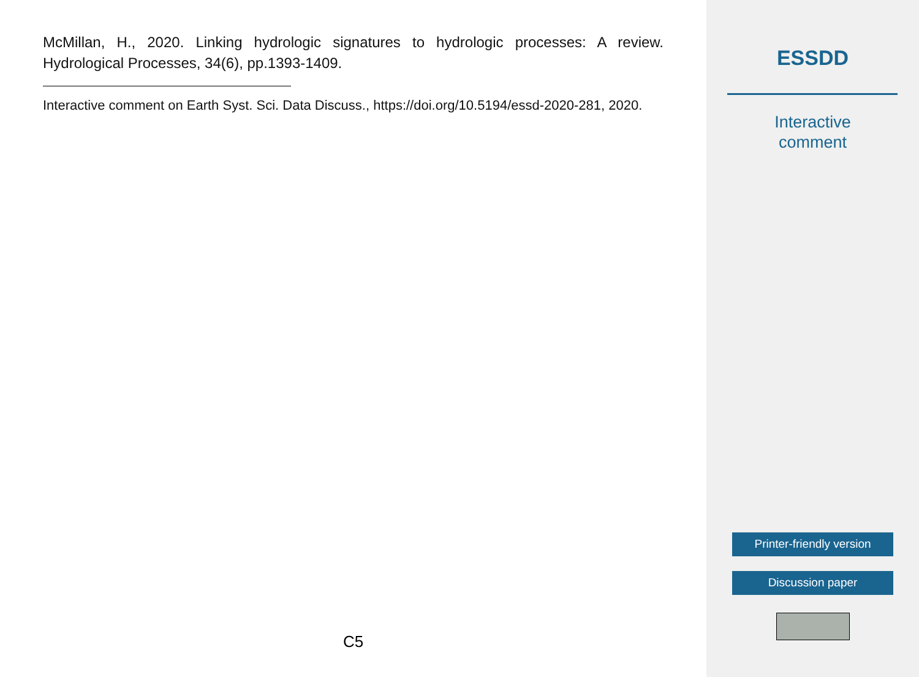McMillan, H., 2020. Linking hydrologic signatures to hydrologic processes: A review. Hydrological Processes, 34(6), pp.1393-1409.
Interactive comment on Earth Syst. Sci. Data Discuss., https://doi.org/10.5194/essd-2020-281, 2020.
C5
ESSDD
Interactive
comment
Printer-friendly version
Discussion paper